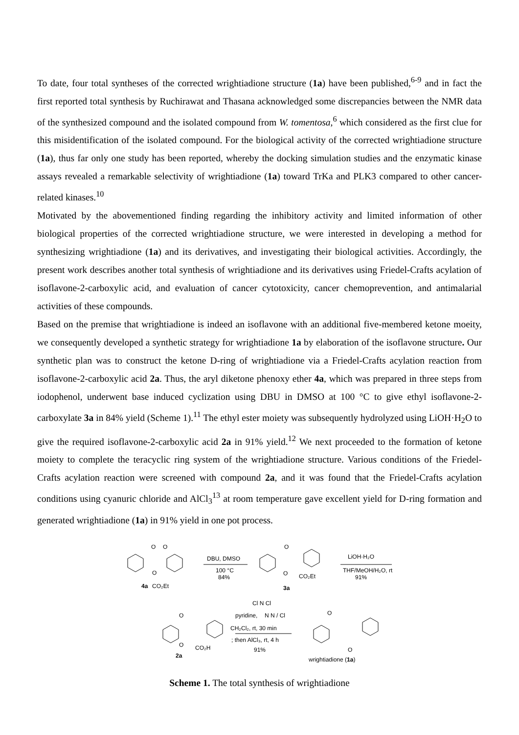To date, four total syntheses of the corrected wrightiadione structure (1a) have been published,<sup>6-9</sup> and in fact the first reported total synthesis by Ruchirawat and Thasana acknowledged some discrepancies between the NMR data of the synthesized compound and the isolated compound from W. tomentosa,<sup>6</sup> which considered as the first clue for this misidentification of the isolated compound. For the biological activity of the corrected wrightiadione structure (1a), thus far only one study has been reported, whereby the docking simulation studies and the enzymatic kinase assays revealed a remarkable selectivity of wrightiadione (1a) toward TrKa and PLK3 compared to other cancer-related kinases.<sup>10</sup>
Motivated by the abovementioned finding regarding the inhibitory activity and limited information of other biological properties of the corrected wrightiadione structure, we were interested in developing a method for synthesizing wrightiadione (1a) and its derivatives, and investigating their biological activities. Accordingly, the present work describes another total synthesis of wrightiadione and its derivatives using Friedel-Crafts acylation of isoflavone-2-carboxylic acid, and evaluation of cancer cytotoxicity, cancer chemoprevention, and antimalarial activities of these compounds.
Based on the premise that wrightiadione is indeed an isoflavone with an additional five-membered ketone moeity, we consequently developed a synthetic strategy for wrightiadione 1a by elaboration of the isoflavone structure. Our synthetic plan was to construct the ketone D-ring of wrightiadione via a Friedel-Crafts acylation reaction from isoflavone-2-carboxylic acid 2a. Thus, the aryl diketone phenoxy ether 4a, which was prepared in three steps from iodophenol, underwent base induced cyclization using DBU in DMSO at 100 °C to give ethyl isoflavone-2-carboxylate 3a in 84% yield (Scheme 1).<sup>11</sup> The ethyl ester moiety was subsequently hydrolyzed using LiOH·H<sub>2</sub>O to give the required isoflavone-2-carboxylic acid 2a in 91% yield.<sup>12</sup> We next proceeded to the formation of ketone moiety to complete the teracyclic ring system of the wrightiadione structure. Various conditions of the Friedel-Crafts acylation reaction were screened with compound 2a, and it was found that the Friedel-Crafts acylation conditions using cyanuric chloride and AlCl<sub>3</sub><sup>13</sup> at room temperature gave excellent yield for D-ring formation and generated wrightiadione (1a) in 91% yield in one pot process.
O
O
O
4a
CO₂Et
DBU, DMSO
100 °C
84%
O
O
CO₂Et
3a
LiOH·H₂O
THF/MeOH/H₂O, rt
91%
Cl N Cl
pyridine,
N N / Cl
CH₂Cl₂, rt, 30 min
; then AlCl₃, rt, 4 h
91%
O
O
CO₂H
2a
O
O
wrightiadione (1a)
Scheme 1. The total synthesis of wrightiadione